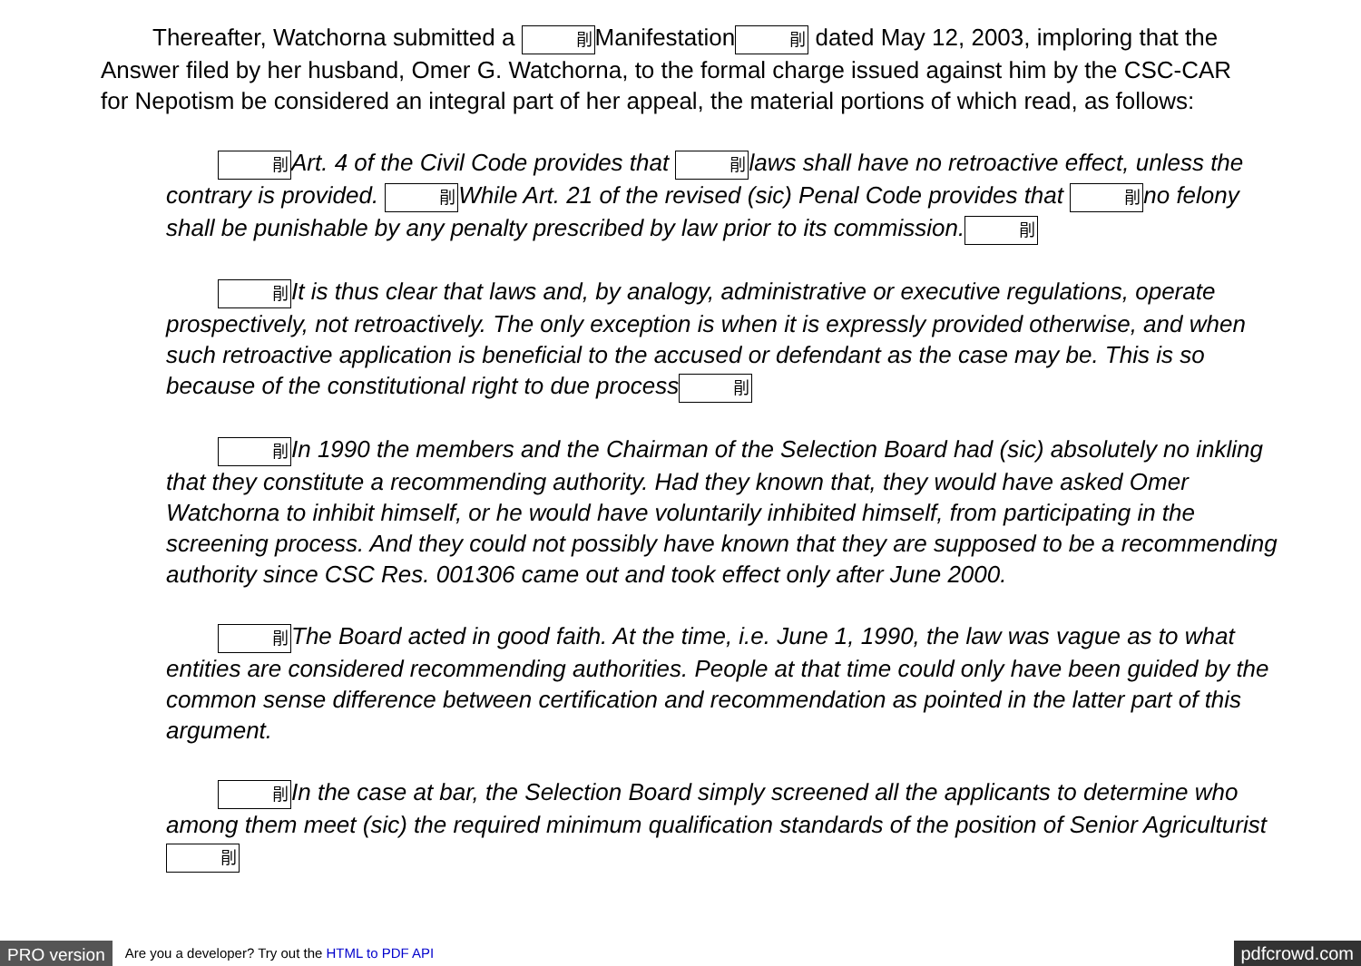Thereafter, Watchorna submitted a 剈Manifestation剈 dated May 12, 2003, imploring that the Answer filed by her husband, Omer G. Watchorna, to the formal charge issued against him by the CSC-CAR for Nepotism be considered an integral part of her appeal, the material portions of which read, as follows:
剈Art. 4 of the Civil Code provides that 剈laws shall have no retroactive effect, unless the contrary is provided. 剈While Art. 21 of the revised (sic) Penal Code provides that 剈no felony shall be punishable by any penalty prescribed by law prior to its commission.剈
剈It is thus clear that laws and, by analogy, administrative or executive regulations, operate prospectively, not retroactively. The only exception is when it is expressly provided otherwise, and when such retroactive application is beneficial to the accused or defendant as the case may be. This is so because of the constitutional right to due process剈
剈In 1990 the members and the Chairman of the Selection Board had (sic) absolutely no inkling that they constitute a recommending authority. Had they known that, they would have asked Omer Watchorna to inhibit himself, or he would have voluntarily inhibited himself, from participating in the screening process. And they could not possibly have known that they are supposed to be a recommending authority since CSC Res. 001306 came out and took effect only after June 2000.
剈The Board acted in good faith. At the time, i.e. June 1, 1990, the law was vague as to what entities are considered recommending authorities. People at that time could only have been guided by the common sense difference between certification and recommendation as pointed in the latter part of this argument.
剈In the case at bar, the Selection Board simply screened all the applicants to determine who among them meet (sic) the required minimum qualification standards of the position of Senior Agriculturist剈
PRO version Are you a developer? Try out the HTML to PDF API pdfcrowd.com